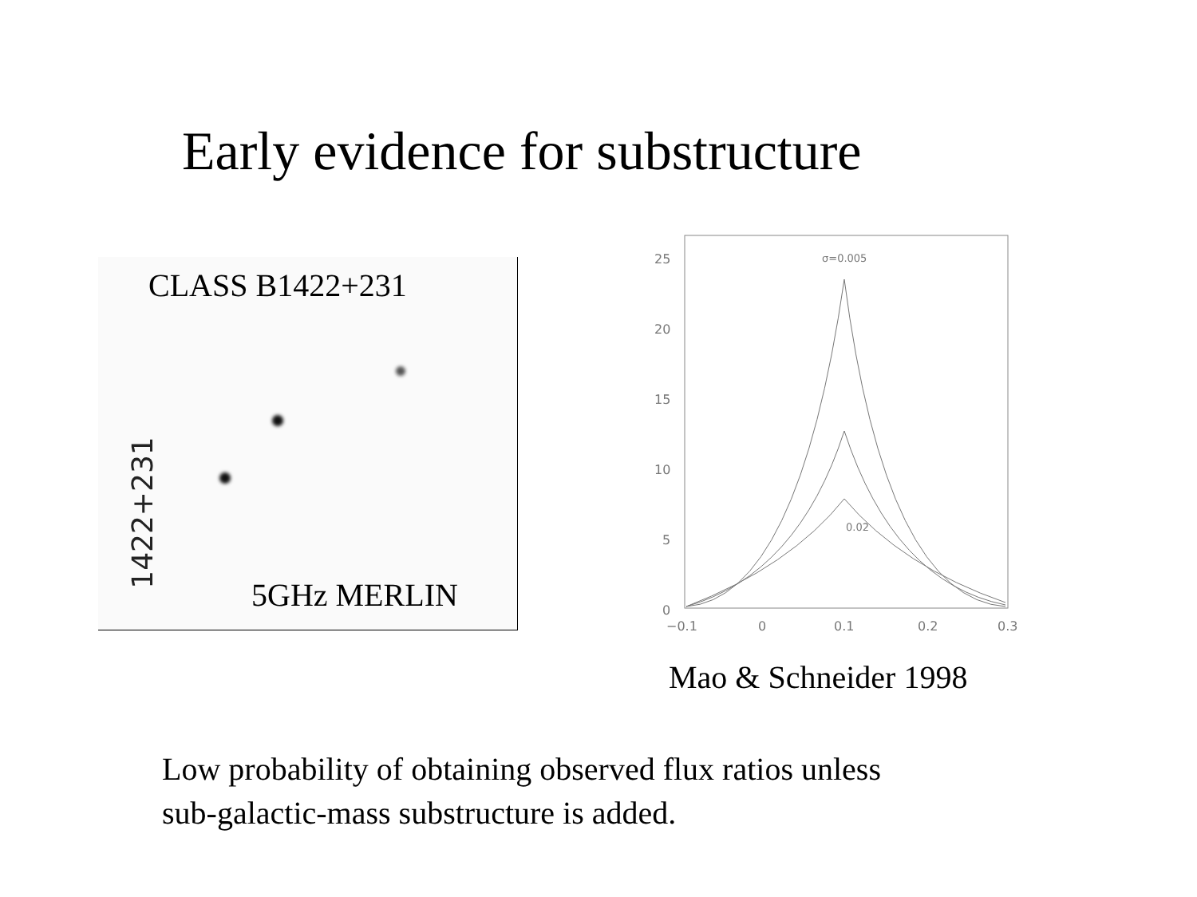Early evidence for substructure
CLASS B1422+231
1422+231
5GHz MERLIN
25
20
15
10
5
0
−0.1
0
0.1
0.2
0.3
σ=0.005
0.02
Mao & Schneider 1998
Low probability of obtaining observed flux ratios unless
sub-galactic-mass substructure is added.